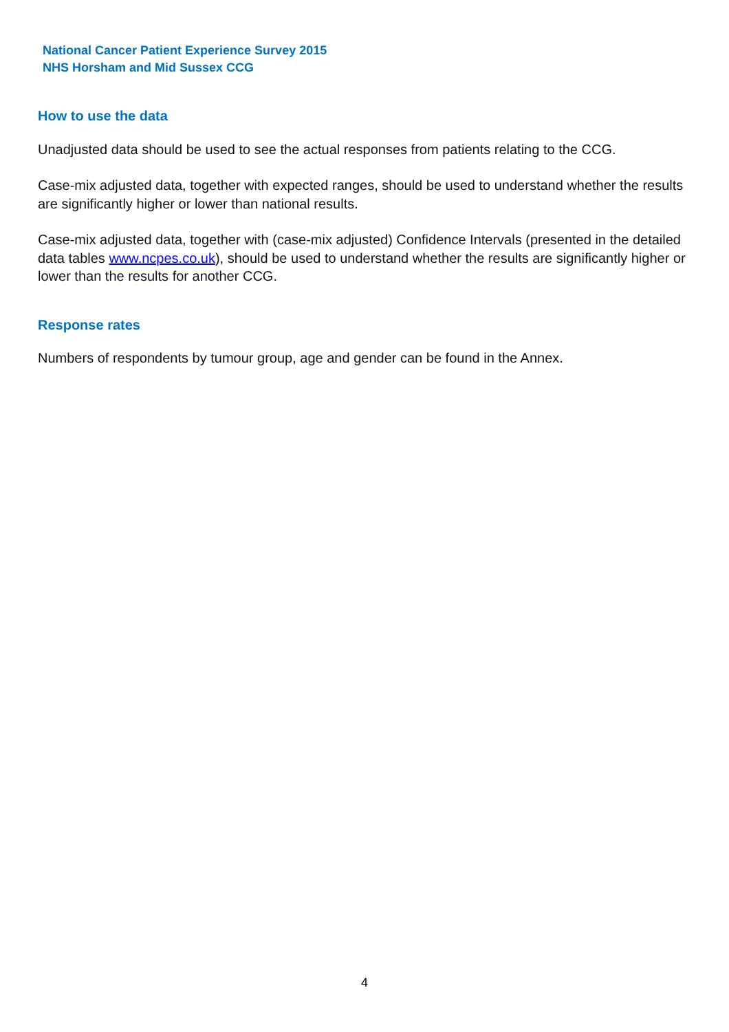National Cancer Patient Experience Survey 2015
NHS Horsham and Mid Sussex CCG
How to use the data
Unadjusted data should be used to see the actual responses from patients relating to the CCG.
Case-mix adjusted data, together with expected ranges, should be used to understand whether the results are significantly higher or lower than national results.
Case-mix adjusted data, together with (case-mix adjusted) Confidence Intervals (presented in the detailed data tables www.ncpes.co.uk), should be used to understand whether the results are significantly higher or lower than the results for another CCG.
Response rates
Numbers of respondents by tumour group, age and gender can be found in the Annex.
4